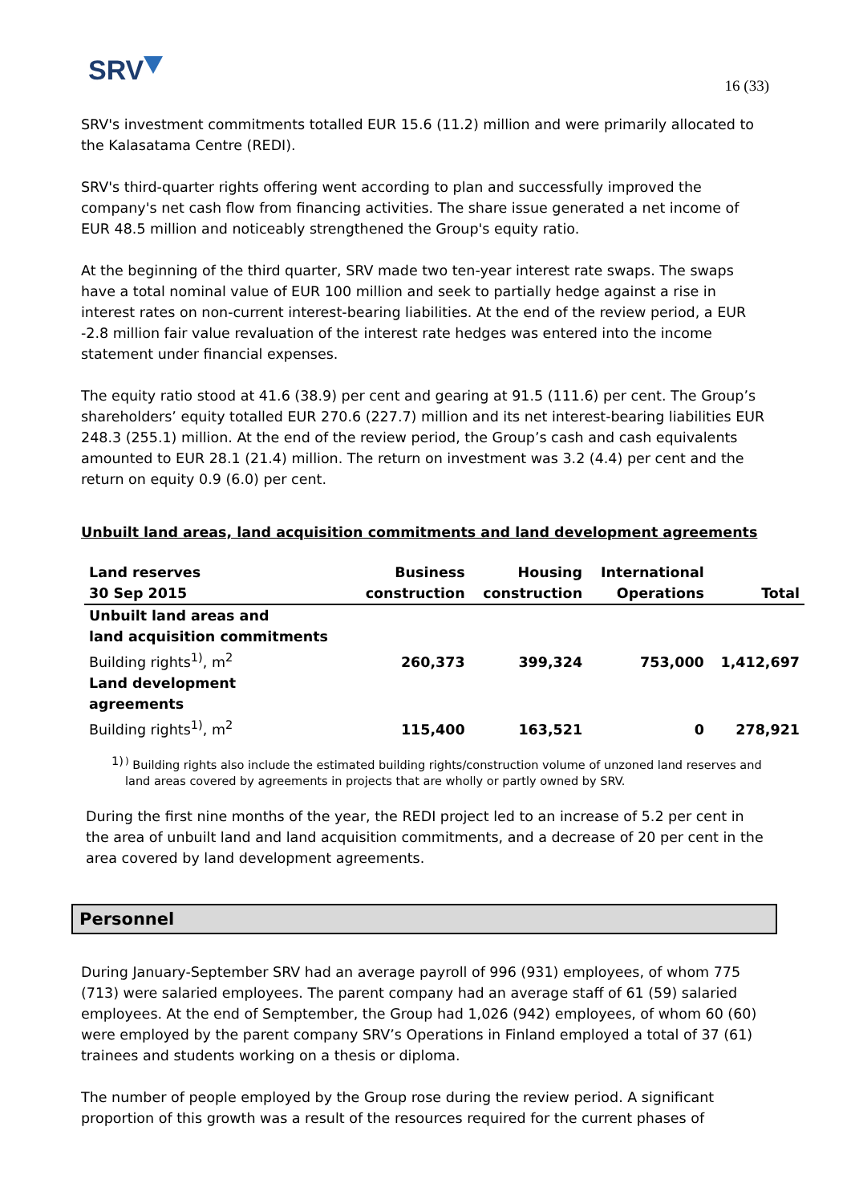SRV
16 (33)
SRV's investment commitments totalled EUR 15.6 (11.2) million and were primarily allocated to the Kalasatama Centre (REDI).
SRV's third-quarter rights offering went according to plan and successfully improved the company's net cash flow from financing activities. The share issue generated a net income of EUR 48.5 million and noticeably strengthened the Group's equity ratio.
At the beginning of the third quarter, SRV made two ten-year interest rate swaps. The swaps have a total nominal value of EUR 100 million and seek to partially hedge against a rise in interest rates on non-current interest-bearing liabilities. At the end of the review period, a EUR -2.8 million fair value revaluation of the interest rate hedges was entered into the income statement under financial expenses.
The equity ratio stood at 41.6 (38.9) per cent and gearing at 91.5 (111.6) per cent. The Group’s shareholders’ equity totalled EUR 270.6 (227.7) million and its net interest-bearing liabilities EUR 248.3 (255.1) million. At the end of the review period, the Group’s cash and cash equivalents amounted to EUR 28.1 (21.4) million. The return on investment was 3.2 (4.4) per cent and the return on equity 0.9 (6.0) per cent.
Unbuilt land areas, land acquisition commitments and land development agreements
| Land reserves 30 Sep 2015 | Business construction | Housing construction | International Operations | Total |
| --- | --- | --- | --- | --- |
| Unbuilt land areas and land acquisition commitments | | | | |
| Building rights<sup>1)</sup>, m<sup>2</sup> | 260,373 | 399,324 | 753,000 | 1,412,697 |
| Land development agreements | | | | |
| Building rights<sup>1)</sup>, m<sup>2</sup> | 115,400 | 163,521 | 0 | 278,921 |
1)<sup>)</sup> Building rights also include the estimated building rights/construction volume of unzoned land reserves and land areas covered by agreements in projects that are wholly or partly owned by SRV.
During the first nine months of the year, the REDI project led to an increase of 5.2 per cent in the area of unbuilt land and land acquisition commitments, and a decrease of 20 per cent in the area covered by land development agreements.
Personnel
During January-September SRV had an average payroll of 996 (931) employees, of whom 775 (713) were salaried employees. The parent company had an average staff of 61 (59) salaried employees. At the end of Semptember, the Group had 1,026 (942) employees, of whom 60 (60) were employed by the parent company SRV’s Operations in Finland employed a total of 37 (61) trainees and students working on a thesis or diploma.
The number of people employed by the Group rose during the review period. A significant proportion of this growth was a result of the resources required for the current phases of